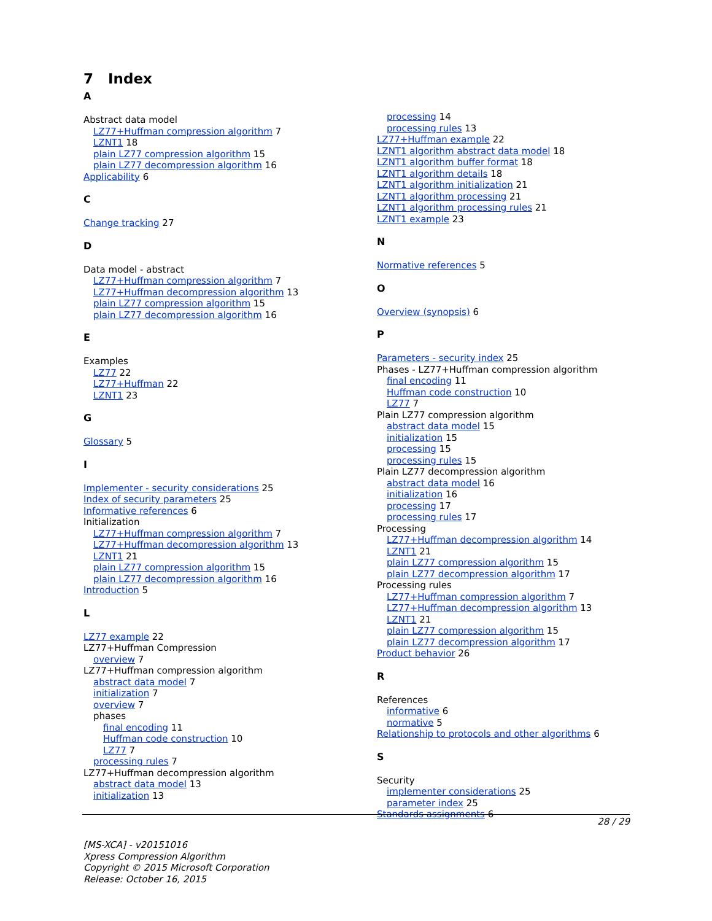7 Index
A
Abstract data model
LZ77+Huffman compression algorithm 7
LZNT1 18
plain LZ77 compression algorithm 15
plain LZ77 decompression algorithm 16
Applicability 6
C
Change tracking 27
D
Data model - abstract
LZ77+Huffman compression algorithm 7
LZ77+Huffman decompression algorithm 13
plain LZ77 compression algorithm 15
plain LZ77 decompression algorithm 16
E
Examples
LZ77 22
LZ77+Huffman 22
LZNT1 23
G
Glossary 5
I
Implementer - security considerations 25
Index of security parameters 25
Informative references 6
Initialization
LZ77+Huffman compression algorithm 7
LZ77+Huffman decompression algorithm 13
LZNT1 21
plain LZ77 compression algorithm 15
plain LZ77 decompression algorithm 16
Introduction 5
L
LZ77 example 22
LZ77+Huffman Compression
overview 7
LZ77+Huffman compression algorithm
abstract data model 7
initialization 7
overview 7
phases
final encoding 11
Huffman code construction 10
LZ77 7
processing rules 7
LZ77+Huffman decompression algorithm
abstract data model 13
initialization 13
processing 14
processing rules 13
LZ77+Huffman example 22
LZNT1 algorithm abstract data model 18
LZNT1 algorithm buffer format 18
LZNT1 algorithm details 18
LZNT1 algorithm initialization 21
LZNT1 algorithm processing 21
LZNT1 algorithm processing rules 21
LZNT1 example 23
N
Normative references 5
O
Overview (synopsis) 6
P
Parameters - security index 25
Phases - LZ77+Huffman compression algorithm
final encoding 11
Huffman code construction 10
LZ77 7
Plain LZ77 compression algorithm
abstract data model 15
initialization 15
processing 15
processing rules 15
Plain LZ77 decompression algorithm
abstract data model 16
initialization 16
processing 17
processing rules 17
Processing
LZ77+Huffman decompression algorithm 14
LZNT1 21
plain LZ77 compression algorithm 15
plain LZ77 decompression algorithm 17
Processing rules
LZ77+Huffman compression algorithm 7
LZ77+Huffman decompression algorithm 13
LZNT1 21
plain LZ77 compression algorithm 15
plain LZ77 decompression algorithm 17
Product behavior 26
R
References
informative 6
normative 5
Relationship to protocols and other algorithms 6
S
Security
implementer considerations 25
parameter index 25
Standards assignments 6
28 / 29
[MS-XCA] - v20151016
Xpress Compression Algorithm
Copyright © 2015 Microsoft Corporation
Release: October 16, 2015